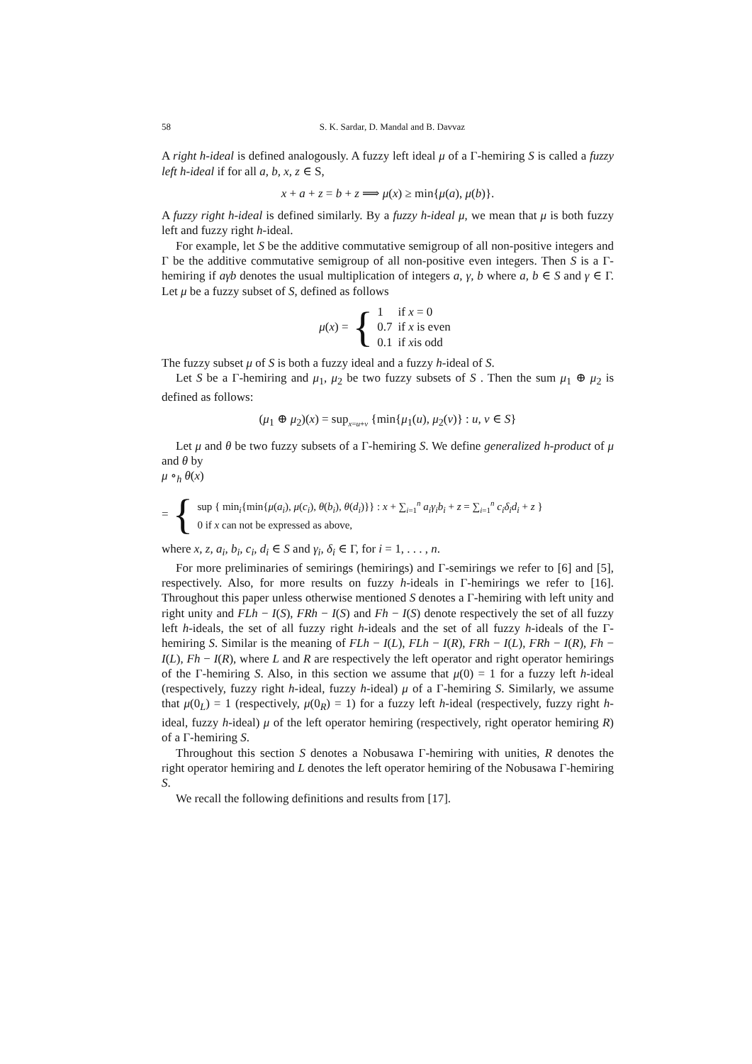58 S. K. Sardar, D. Mandal and B. Davvaz
A right h-ideal is defined analogously. A fuzzy left ideal μ of a Γ-hemiring S is called a fuzzy left h-ideal if for all a, b, x, z ∈ S,
x + a + z = b + z ⟹ μ(x) ≥ min{μ(a), μ(b)}.
A fuzzy right h-ideal is defined similarly. By a fuzzy h-ideal μ, we mean that μ is both fuzzy left and fuzzy right h-ideal.
For example, let S be the additive commutative semigroup of all non-positive integers and Γ be the additive commutative semigroup of all non-positive even integers. Then S is a Γ-hemiring if aγb denotes the usual multiplication of integers a, γ, b where a, b ∈ S and γ ∈ Γ. Let μ be a fuzzy subset of S, defined as follows
μ(x) = {
| 1 | if x = 0 |
| 0.7 | if x is even |
| 0.1 | if x is odd |
The fuzzy subset μ of S is both a fuzzy ideal and a fuzzy h-ideal of S.
Let S be a Γ-hemiring and μ<sub>1</sub>, μ<sub>2</sub> be two fuzzy subsets of S . Then the sum μ<sub>1</sub> ⊕ μ<sub>2</sub> is defined as follows:
(μ<sub>1</sub> ⊕ μ<sub>2</sub>)(x) = sup<sub>x=u+v</sub> {min{μ<sub>1</sub>(u), μ<sub>2</sub>(v)} : u, v ∈ S}
Let μ and θ be two fuzzy subsets of a Γ-hemiring S. We define generalized h-product of μ and θ by
μ ∘<sub>h</sub> θ(x)
= {
sup { min<sub>i</sub>{min{μ(a<sub>i</sub>), μ(c<sub>i</sub>), θ(b<sub>i</sub>), θ(d<sub>i</sub>)}} : x + ∑<sub>i=1</sub><sup>n</sup> a<sub>i</sub>γ<sub>i</sub>b<sub>i</sub> + z = ∑<sub>i=1</sub><sup>n</sup> c<sub>i</sub>δ<sub>i</sub>d<sub>i</sub> + z }
0 if x can not be expressed as above,
where x, z, a<sub>i</sub>, b<sub>i</sub>, c<sub>i</sub>, d<sub>i</sub> ∈ S and γ<sub>i</sub>, δ<sub>i</sub> ∈ Γ, for i = 1, . . . , n.
For more preliminaries of semirings (hemirings) and Γ-semirings we refer to [6] and [5], respectively. Also, for more results on fuzzy h-ideals in Γ-hemirings we refer to [16]. Throughout this paper unless otherwise mentioned S denotes a Γ-hemiring with left unity and right unity and FLh − I(S), FRh − I(S) and Fh − I(S) denote respectively the set of all fuzzy left h-ideals, the set of all fuzzy right h-ideals and the set of all fuzzy h-ideals of the Γ-hemiring S. Similar is the meaning of FLh − I(L), FLh − I(R), FRh − I(L), FRh − I(R), Fh − I(L), Fh − I(R), where L and R are respectively the left operator and right operator hemirings of the Γ-hemiring S. Also, in this section we assume that μ(0) = 1 for a fuzzy left h-ideal (respectively, fuzzy right h-ideal, fuzzy h-ideal) μ of a Γ-hemiring S. Similarly, we assume that μ(0<sub>L</sub>) = 1 (respectively, μ(0<sub>R</sub>) = 1) for a fuzzy left h-ideal (respectively, fuzzy right h-ideal, fuzzy h-ideal) μ of the left operator hemiring (respectively, right operator hemiring R) of a Γ-hemiring S.
Throughout this section S denotes a Nobusawa Γ-hemiring with unities, R denotes the right operator hemiring and L denotes the left operator hemiring of the Nobusawa Γ-hemiring S.
We recall the following definitions and results from [17].